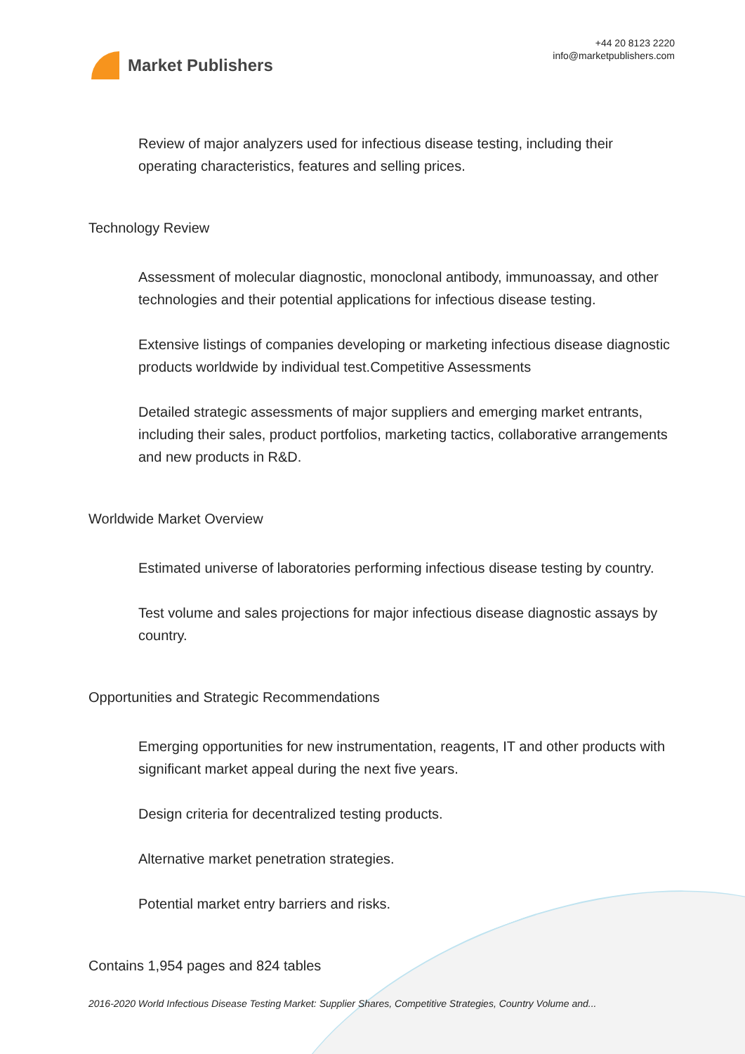Market Publishers
+44 20 8123 2220
info@marketpublishers.com
Review of major analyzers used for infectious disease testing, including their operating characteristics, features and selling prices.
Technology Review
Assessment of molecular diagnostic, monoclonal antibody, immunoassay, and other technologies and their potential applications for infectious disease testing.
Extensive listings of companies developing or marketing infectious disease diagnostic products worldwide by individual test.Competitive Assessments
Detailed strategic assessments of major suppliers and emerging market entrants, including their sales, product portfolios, marketing tactics, collaborative arrangements and new products in R&D.
Worldwide Market Overview
Estimated universe of laboratories performing infectious disease testing by country.
Test volume and sales projections for major infectious disease diagnostic assays by country.
Opportunities and Strategic Recommendations
Emerging opportunities for new instrumentation, reagents, IT and other products with significant market appeal during the next five years.
Design criteria for decentralized testing products.
Alternative market penetration strategies.
Potential market entry barriers and risks.
Contains 1,954 pages and 824 tables
2016-2020 World Infectious Disease Testing Market: Supplier Shares, Competitive Strategies, Country Volume and...